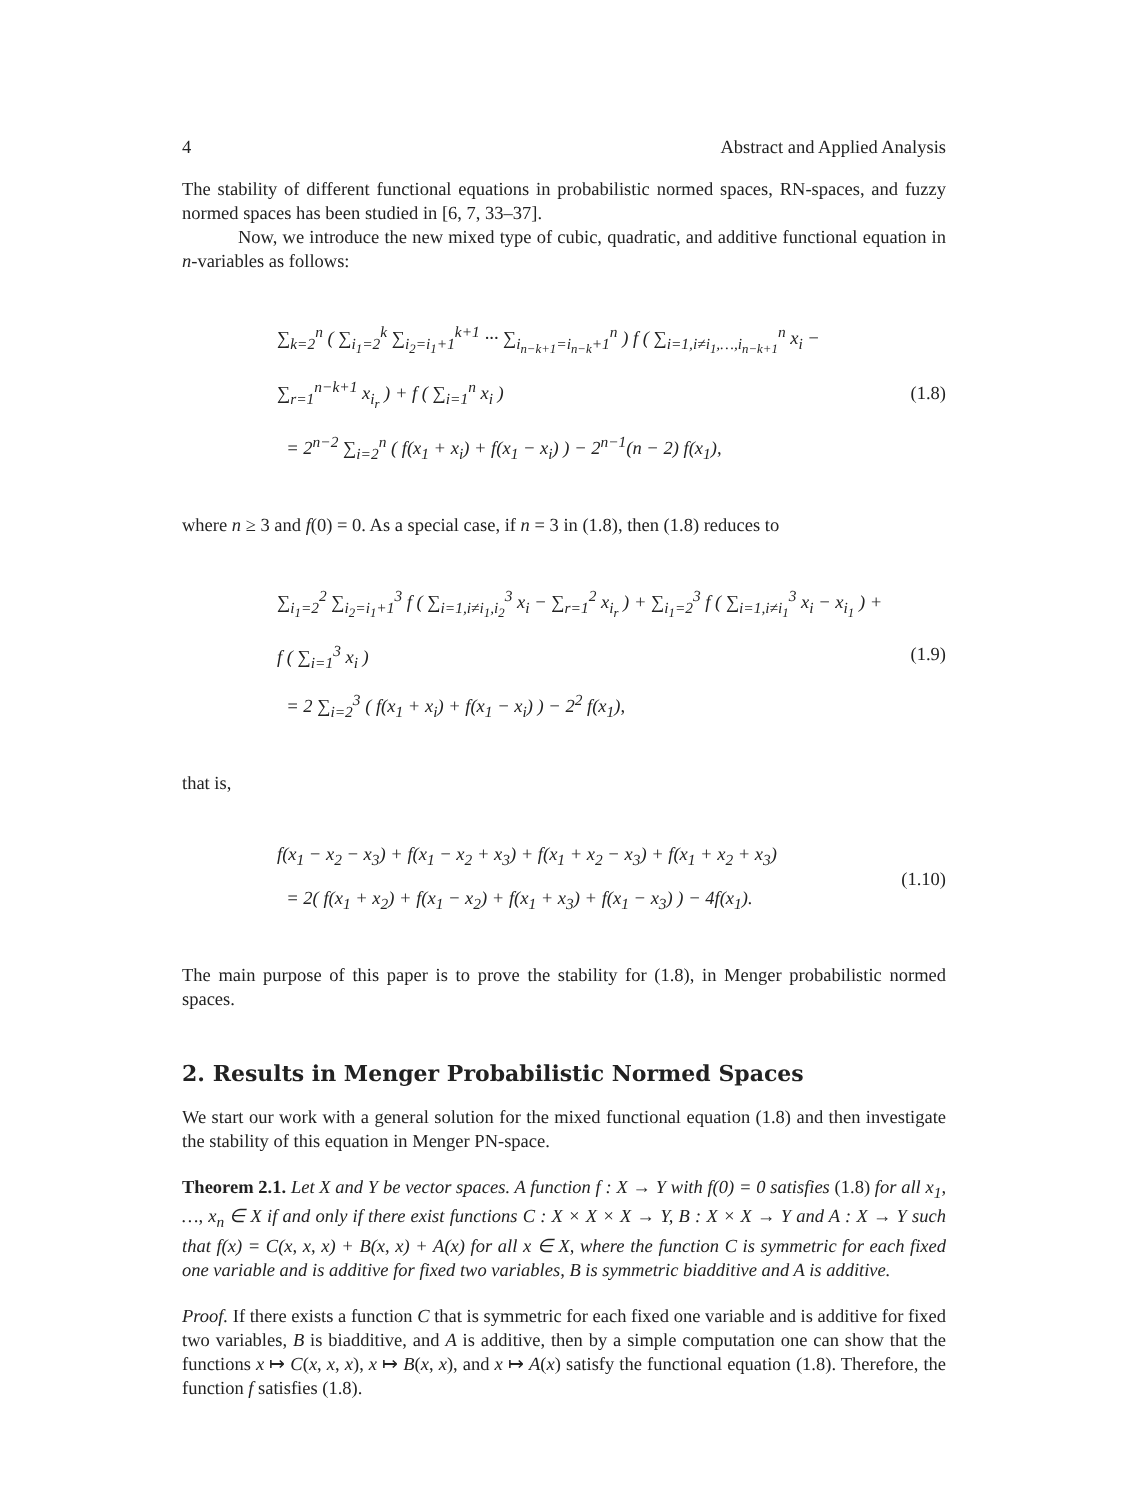4 Abstract and Applied Analysis
The stability of different functional equations in probabilistic normed spaces, RN-spaces, and fuzzy normed spaces has been studied in [6, 7, 33–37].
Now, we introduce the new mixed type of cubic, quadratic, and additive functional equation in n-variables as follows:
∑<sub>k=2</sub><sup>n</sup> ( ∑<sub>i<sub>1</sub>=2</sub><sup>k</sup> ∑<sub>i<sub>2</sub>=i<sub>1</sub>+1</sub><sup>k+1</sup> ··· ∑<sub>i<sub>n−k+1</sub>=i<sub>n−k</sub>+1</sub><sup>n</sup> ) f ( ∑<sub>i=1,i≠i<sub>1</sub>,…,i<sub>n−k+1</sub></sub><sup>n</sup> x<sub>i</sub> − ∑<sub>r=1</sub><sup>n−k+1</sup> x<sub>i<sub>r</sub></sub> ) + f ( ∑<sub>i=1</sub><sup>n</sup> x<sub>i</sub> )
= 2<sup>n−2</sup> ∑<sub>i=2</sub><sup>n</sup> ( f(x<sub>1</sub> + x<sub>i</sub>) + f(x<sub>1</sub> − x<sub>i</sub>) ) − 2<sup>n−1</sup>(n − 2) f(x<sub>1</sub>),
(1.8)
where n ≥ 3 and f(0) = 0. As a special case, if n = 3 in (1.8), then (1.8) reduces to
∑<sub>i<sub>1</sub>=2</sub><sup>2</sup> ∑<sub>i<sub>2</sub>=i<sub>1</sub>+1</sub><sup>3</sup> f ( ∑<sub>i=1,i≠i<sub>1</sub>,i<sub>2</sub></sub><sup>3</sup> x<sub>i</sub> − ∑<sub>r=1</sub><sup>2</sup> x<sub>i<sub>r</sub></sub> ) + ∑<sub>i<sub>1</sub>=2</sub><sup>3</sup> f ( ∑<sub>i=1,i≠i<sub>1</sub></sub><sup>3</sup> x<sub>i</sub> − x<sub>i<sub>1</sub></sub> ) + f ( ∑<sub>i=1</sub><sup>3</sup> x<sub>i</sub> )
= 2 ∑<sub>i=2</sub><sup>3</sup> ( f(x<sub>1</sub> + x<sub>i</sub>) + f(x<sub>1</sub> − x<sub>i</sub>) ) − 2<sup>2</sup> f(x<sub>1</sub>),
(1.9)
that is,
f(x<sub>1</sub> − x<sub>2</sub> − x<sub>3</sub>) + f(x<sub>1</sub> − x<sub>2</sub> + x<sub>3</sub>) + f(x<sub>1</sub> + x<sub>2</sub> − x<sub>3</sub>) + f(x<sub>1</sub> + x<sub>2</sub> + x<sub>3</sub>)
= 2( f(x<sub>1</sub> + x<sub>2</sub>) + f(x<sub>1</sub> − x<sub>2</sub>) + f(x<sub>1</sub> + x<sub>3</sub>) + f(x<sub>1</sub> − x<sub>3</sub>) ) − 4f(x<sub>1</sub>).
(1.10)
The main purpose of this paper is to prove the stability for (1.8), in Menger probabilistic normed spaces.
2. Results in Menger Probabilistic Normed Spaces
We start our work with a general solution for the mixed functional equation (1.8) and then investigate the stability of this equation in Menger PN-space.
Theorem 2.1. Let X and Y be vector spaces. A function f : X → Y with f(0) = 0 satisfies (1.8) for all x<sub>1</sub>, …, x<sub>n</sub> ∈ X if and only if there exist functions C : X × X × X → Y, B : X × X → Y and A : X → Y such that f(x) = C(x, x, x) + B(x, x) + A(x) for all x ∈ X, where the function C is symmetric for each fixed one variable and is additive for fixed two variables, B is symmetric biadditive and A is additive.
Proof. If there exists a function C that is symmetric for each fixed one variable and is additive for fixed two variables, B is biadditive, and A is additive, then by a simple computation one can show that the functions x ↦ C(x, x, x), x ↦ B(x, x), and x ↦ A(x) satisfy the functional equation (1.8). Therefore, the function f satisfies (1.8).